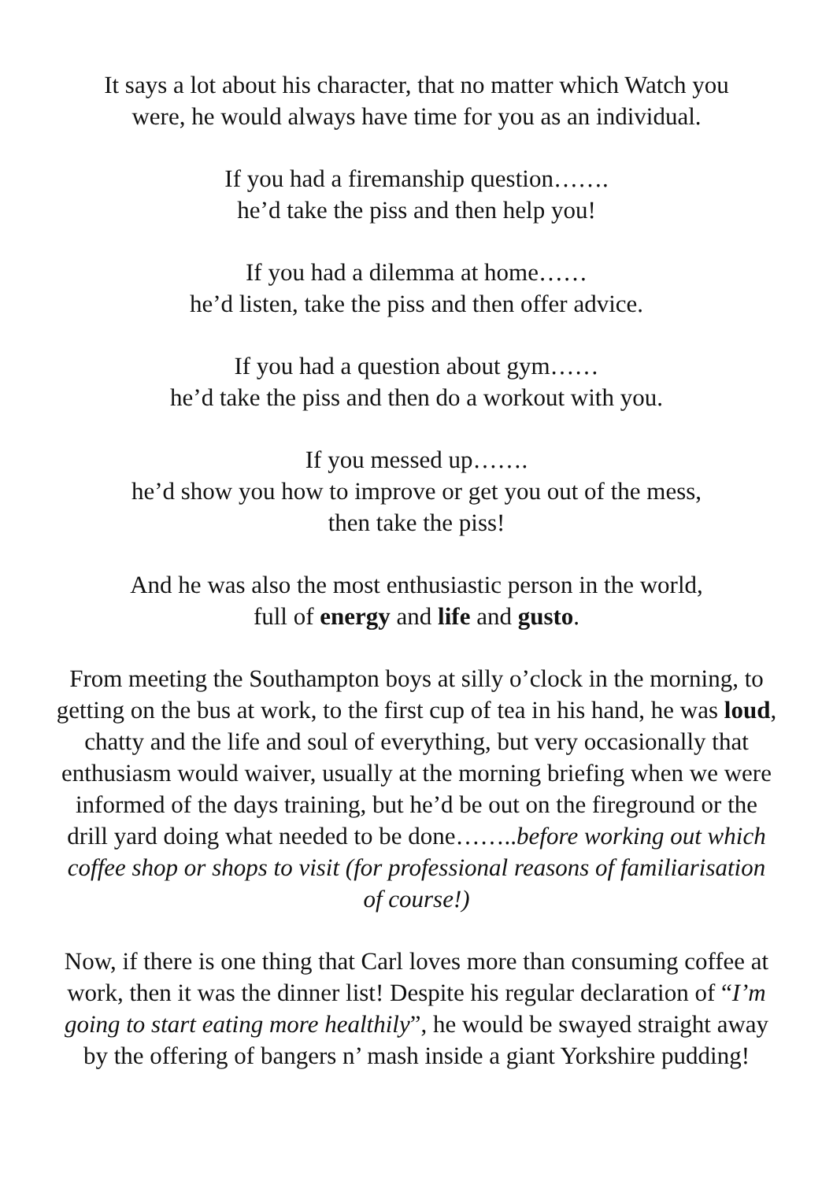It says a lot about his character, that no matter which Watch you
were, he would always have time for you as an individual.
If you had a firemanship question…….
he’d take the piss and then help you!
If you had a dilemma at home……
he’d listen, take the piss and then offer advice.
If you had a question about gym……
he’d take the piss and then do a workout with you.
If you messed up…….
he’d show you how to improve or get you out of the mess,
then take the piss!
And he was also the most enthusiastic person in the world,
full of energy and life and gusto.
From meeting the Southampton boys at silly o’clock in the morning, to getting on the bus at work, to the first cup of tea in his hand, he was loud, chatty and the life and soul of everything, but very occasionally that enthusiasm would waiver, usually at the morning briefing when we were informed of the days training, but he’d be out on the fireground or the drill yard doing what needed to be done……..before working out which coffee shop or shops to visit (for professional reasons of familiarisation of course!)
Now, if there is one thing that Carl loves more than consuming coffee at work, then it was the dinner list! Despite his regular declaration of “I’m going to start eating more healthily”, he would be swayed straight away by the offering of bangers n’ mash inside a giant Yorkshire pudding!